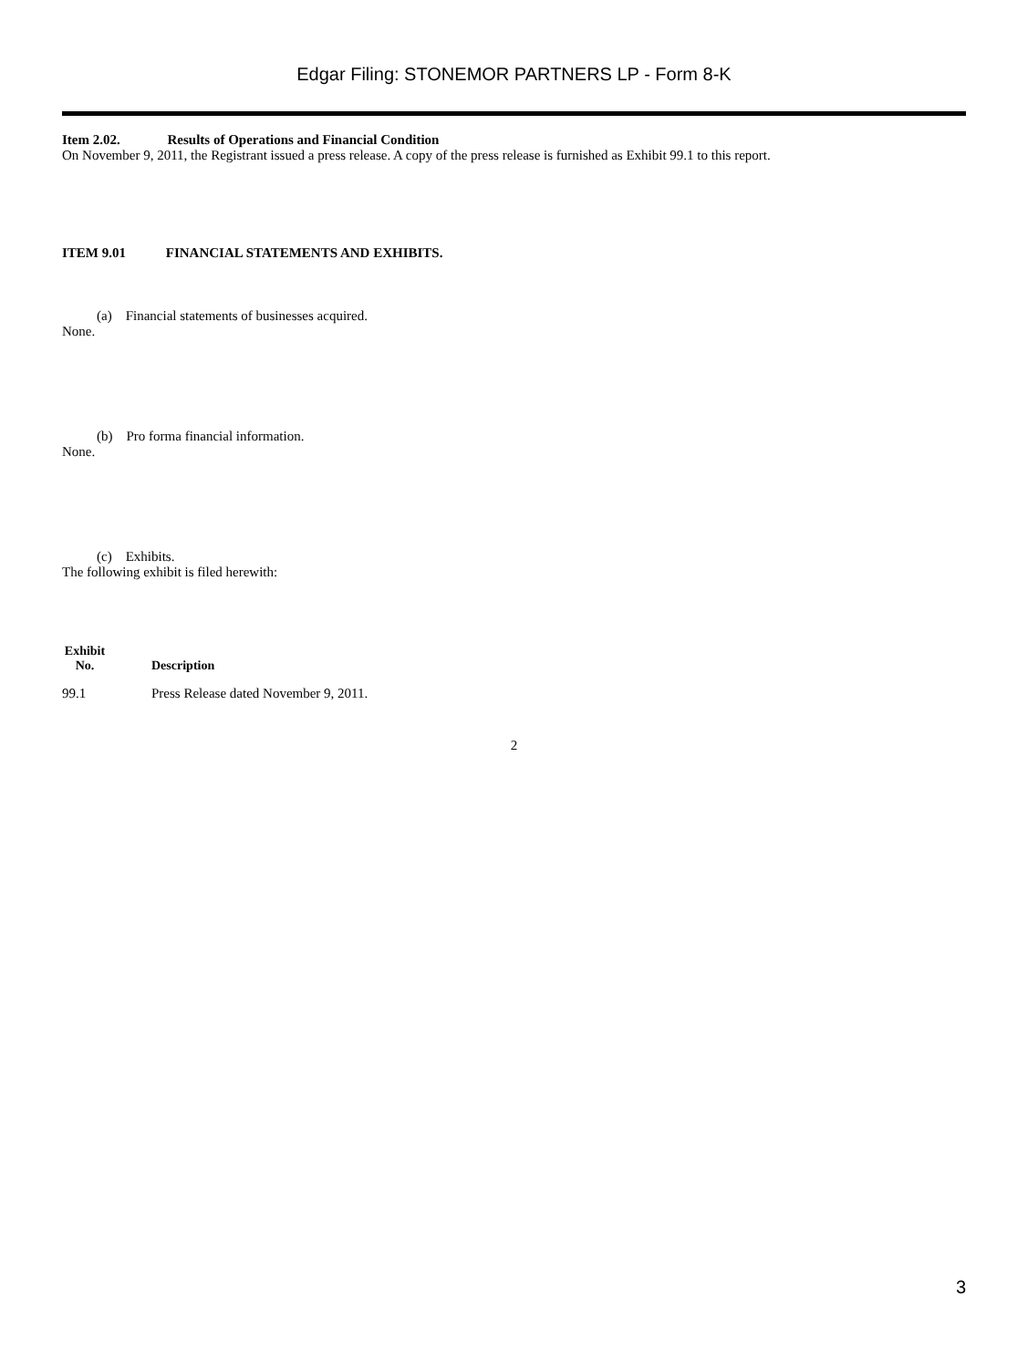Edgar Filing: STONEMOR PARTNERS LP - Form 8-K
Item 2.02. Results of Operations and Financial Condition
On November 9, 2011, the Registrant issued a press release. A copy of the press release is furnished as Exhibit 99.1 to this report.
ITEM 9.01 FINANCIAL STATEMENTS AND EXHIBITS.
(a) Financial statements of businesses acquired.
None.
(b) Pro forma financial information.
None.
(c) Exhibits.
The following exhibit is filed herewith:
| Exhibit No. | Description |
| --- | --- |
| 99.1 | Press Release dated November 9, 2011. |
2
3